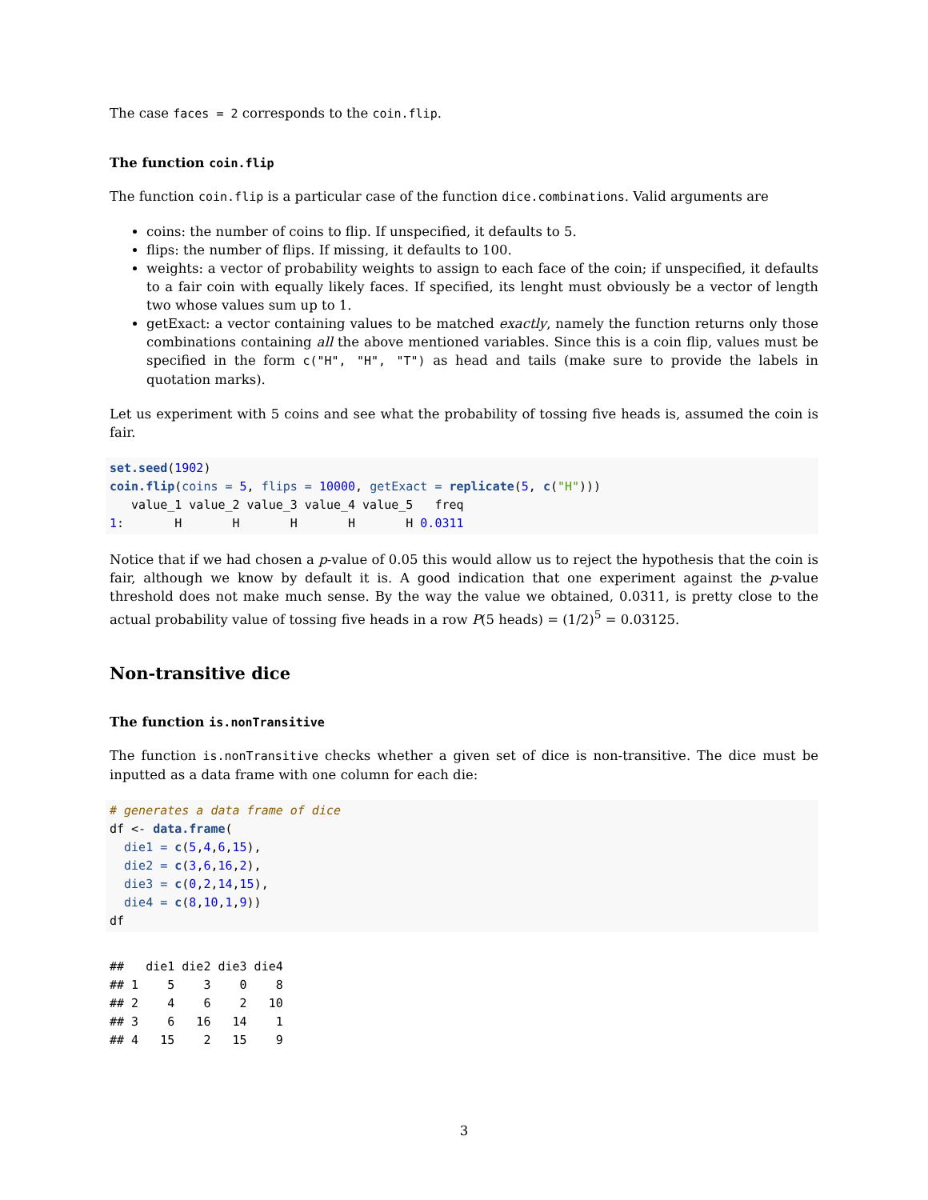The case faces = 2 corresponds to the coin.flip.
The function coin.flip
The function coin.flip is a particular case of the function dice.combinations. Valid arguments are
coins: the number of coins to flip. If unspecified, it defaults to 5.
flips: the number of flips. If missing, it defaults to 100.
weights: a vector of probability weights to assign to each face of the coin; if unspecified, it defaults to a fair coin with equally likely faces. If specified, its lenght must obviously be a vector of length two whose values sum up to 1.
getExact: a vector containing values to be matched exactly, namely the function returns only those combinations containing all the above mentioned variables. Since this is a coin flip, values must be specified in the form c("H", "H", "T") as head and tails (make sure to provide the labels in quotation marks).
Let us experiment with 5 coins and see what the probability of tossing five heads is, assumed the coin is fair.
set.seed(1902)
coin.flip(coins = 5, flips = 10000, getExact = replicate(5, c("H")))
   value_1 value_2 value_3 value_4 value_5   freq
1:       H       H       H       H       H 0.0311
Notice that if we had chosen a p-value of 0.05 this would allow us to reject the hypothesis that the coin is fair, although we know by default it is. A good indication that one experiment against the p-value threshold does not make much sense. By the way the value we obtained, 0.0311, is pretty close to the actual probability value of tossing five heads in a row P(5 heads) = (1/2)<sup>5</sup> = 0.03125.
Non-transitive dice
The function is.nonTransitive
The function is.nonTransitive checks whether a given set of dice is non-transitive. The dice must be inputted as a data frame with one column for each die:
# generates a data frame of dice
df <- data.frame(
  die1 = c(5,4,6,15),
  die2 = c(3,6,16,2),
  die3 = c(0,2,14,15),
  die4 = c(8,10,1,9))
df
##   die1 die2 die3 die4
## 1    5    3    0    8
## 2    4    6    2   10
## 3    6   16   14    1
## 4   15    2   15    9
3